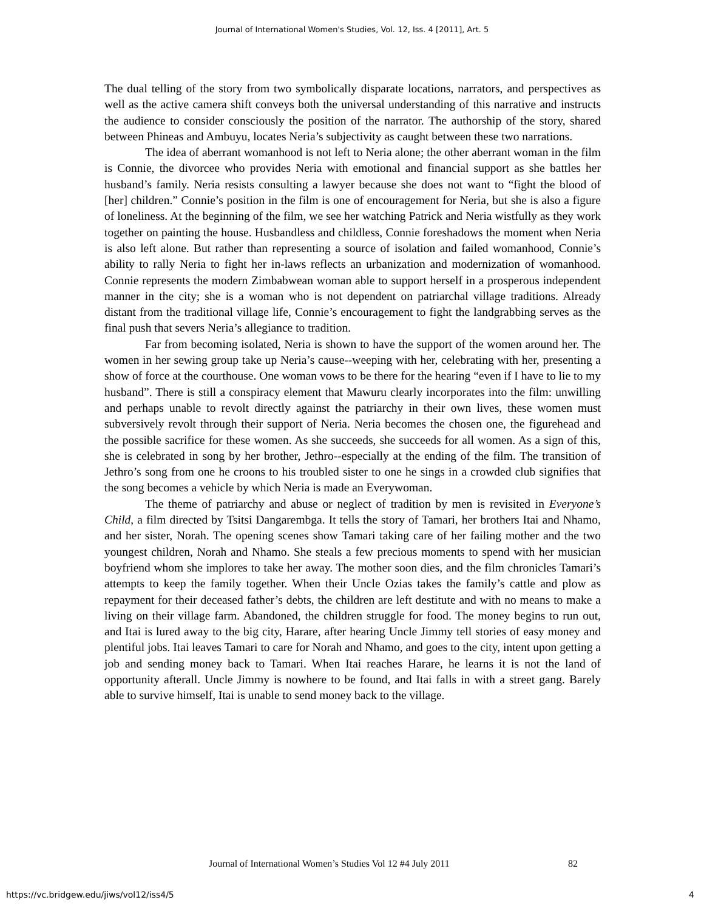Journal of International Women's Studies, Vol. 12, Iss. 4 [2011], Art. 5
The dual telling of the story from two symbolically disparate locations, narrators, and perspectives as well as the active camera shift conveys both the universal understanding of this narrative and instructs the audience to consider consciously the position of the narrator. The authorship of the story, shared between Phineas and Ambuyu, locates Neria’s subjectivity as caught between these two narrations.
The idea of aberrant womanhood is not left to Neria alone; the other aberrant woman in the film is Connie, the divorcee who provides Neria with emotional and financial support as she battles her husband’s family. Neria resists consulting a lawyer because she does not want to “fight the blood of [her] children.” Connie’s position in the film is one of encouragement for Neria, but she is also a figure of loneliness. At the beginning of the film, we see her watching Patrick and Neria wistfully as they work together on painting the house. Husbandless and childless, Connie foreshadows the moment when Neria is also left alone. But rather than representing a source of isolation and failed womanhood, Connie’s ability to rally Neria to fight her in-laws reflects an urbanization and modernization of womanhood. Connie represents the modern Zimbabwean woman able to support herself in a prosperous independent manner in the city; she is a woman who is not dependent on patriarchal village traditions. Already distant from the traditional village life, Connie’s encouragement to fight the landgrabbing serves as the final push that severs Neria’s allegiance to tradition.
Far from becoming isolated, Neria is shown to have the support of the women around her. The women in her sewing group take up Neria’s cause--weeping with her, celebrating with her, presenting a show of force at the courthouse. One woman vows to be there for the hearing “even if I have to lie to my husband”. There is still a conspiracy element that Mawuru clearly incorporates into the film: unwilling and perhaps unable to revolt directly against the patriarchy in their own lives, these women must subversively revolt through their support of Neria. Neria becomes the chosen one, the figurehead and the possible sacrifice for these women. As she succeeds, she succeeds for all women. As a sign of this, she is celebrated in song by her brother, Jethro--especially at the ending of the film. The transition of Jethro’s song from one he croons to his troubled sister to one he sings in a crowded club signifies that the song becomes a vehicle by which Neria is made an Everywoman.
The theme of patriarchy and abuse or neglect of tradition by men is revisited in Everyone’s Child, a film directed by Tsitsi Dangarembga. It tells the story of Tamari, her brothers Itai and Nhamo, and her sister, Norah. The opening scenes show Tamari taking care of her failing mother and the two youngest children, Norah and Nhamo. She steals a few precious moments to spend with her musician boyfriend whom she implores to take her away. The mother soon dies, and the film chronicles Tamari’s attempts to keep the family together. When their Uncle Ozias takes the family’s cattle and plow as repayment for their deceased father’s debts, the children are left destitute and with no means to make a living on their village farm. Abandoned, the children struggle for food. The money begins to run out, and Itai is lured away to the big city, Harare, after hearing Uncle Jimmy tell stories of easy money and plentiful jobs. Itai leaves Tamari to care for Norah and Nhamo, and goes to the city, intent upon getting a job and sending money back to Tamari. When Itai reaches Harare, he learns it is not the land of opportunity afterall. Uncle Jimmy is nowhere to be found, and Itai falls in with a street gang. Barely able to survive himself, Itai is unable to send money back to the village.
Journal of International Women’s Studies Vol 12 #4 July 2011
82
https://vc.bridgew.edu/jiws/vol12/iss4/5
4